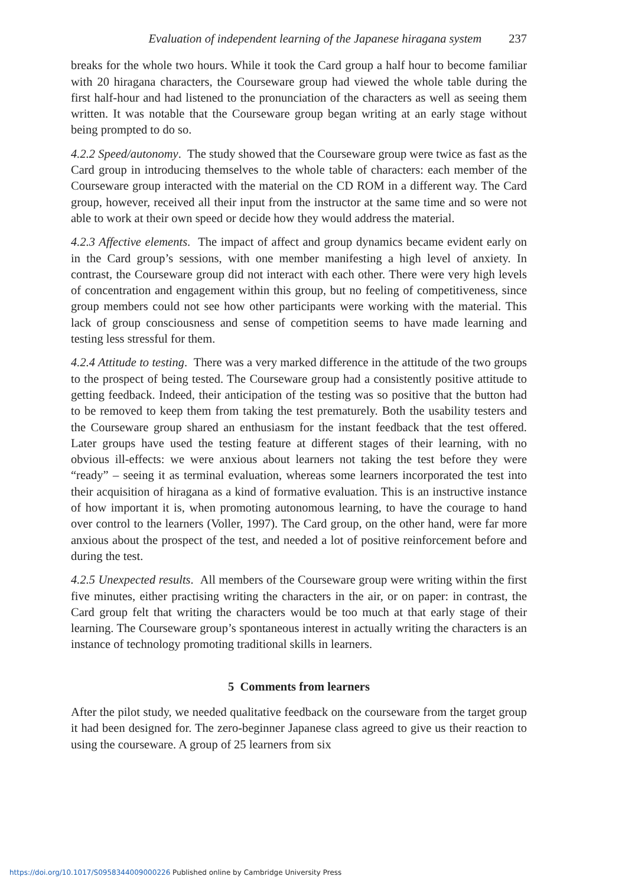Evaluation of independent learning of the Japanese hiragana system 237
breaks for the whole two hours. While it took the Card group a half hour to become familiar with 20 hiragana characters, the Courseware group had viewed the whole table during the first half-hour and had listened to the pronunciation of the characters as well as seeing them written. It was notable that the Courseware group began writing at an early stage without being prompted to do so.
4.2.2 Speed/autonomy. The study showed that the Courseware group were twice as fast as the Card group in introducing themselves to the whole table of characters: each member of the Courseware group interacted with the material on the CD ROM in a different way. The Card group, however, received all their input from the instructor at the same time and so were not able to work at their own speed or decide how they would address the material.
4.2.3 Affective elements. The impact of affect and group dynamics became evident early on in the Card group’s sessions, with one member manifesting a high level of anxiety. In contrast, the Courseware group did not interact with each other. There were very high levels of concentration and engagement within this group, but no feeling of competitiveness, since group members could not see how other participants were working with the material. This lack of group consciousness and sense of competition seems to have made learning and testing less stressful for them.
4.2.4 Attitude to testing. There was a very marked difference in the attitude of the two groups to the prospect of being tested. The Courseware group had a consistently positive attitude to getting feedback. Indeed, their anticipation of the testing was so positive that the button had to be removed to keep them from taking the test prematurely. Both the usability testers and the Courseware group shared an enthusiasm for the instant feedback that the test offered. Later groups have used the testing feature at different stages of their learning, with no obvious ill-effects: we were anxious about learners not taking the test before they were “ready” – seeing it as terminal evaluation, whereas some learners incorporated the test into their acquisition of hiragana as a kind of formative evaluation. This is an instructive instance of how important it is, when promoting autonomous learning, to have the courage to hand over control to the learners (Voller, 1997). The Card group, on the other hand, were far more anxious about the prospect of the test, and needed a lot of positive reinforcement before and during the test.
4.2.5 Unexpected results. All members of the Courseware group were writing within the first five minutes, either practising writing the characters in the air, or on paper: in contrast, the Card group felt that writing the characters would be too much at that early stage of their learning. The Courseware group’s spontaneous interest in actually writing the characters is an instance of technology promoting traditional skills in learners.
5 Comments from learners
After the pilot study, we needed qualitative feedback on the courseware from the target group it had been designed for. The zero-beginner Japanese class agreed to give us their reaction to using the courseware. A group of 25 learners from six
https://doi.org/10.1017/S0958344009000226 Published online by Cambridge University Press